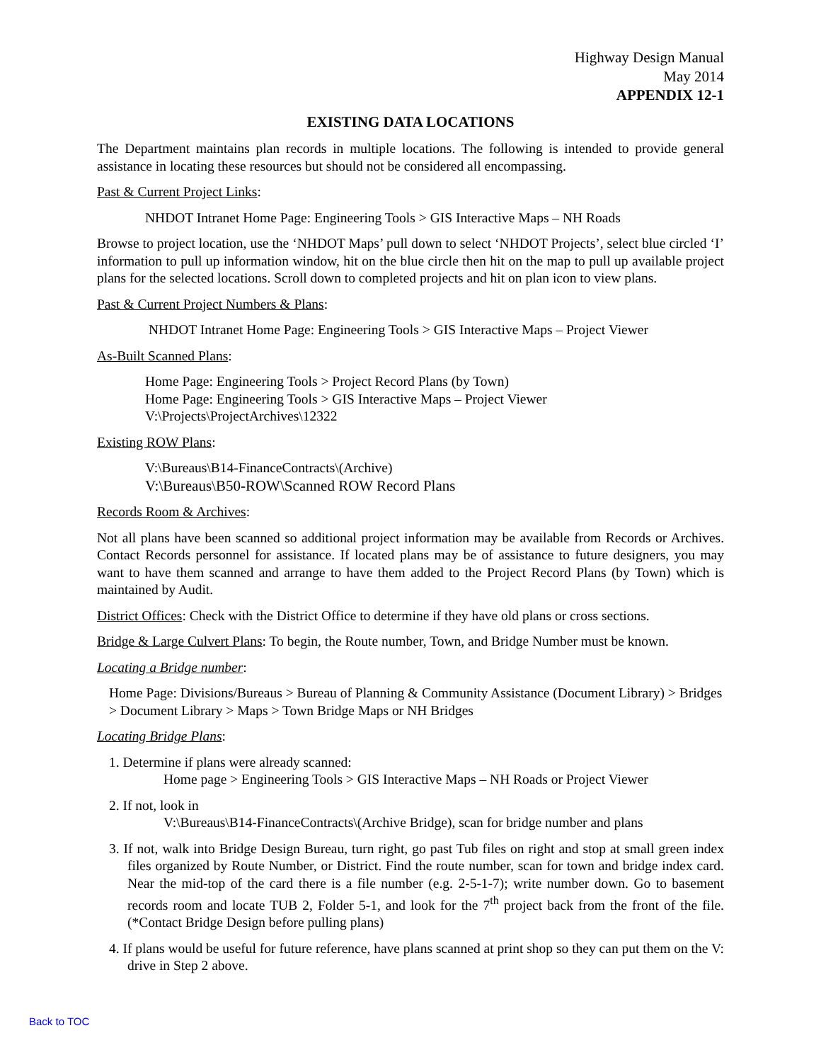Highway Design Manual
May 2014
APPENDIX 12-1
EXISTING DATA LOCATIONS
The Department maintains plan records in multiple locations. The following is intended to provide general assistance in locating these resources but should not be considered all encompassing.
Past & Current Project Links:
NHDOT Intranet Home Page: Engineering Tools > GIS Interactive Maps – NH Roads
Browse to project location, use the ‘NHDOT Maps’ pull down to select ‘NHDOT Projects’, select blue circled ‘I’ information to pull up information window, hit on the blue circle then hit on the map to pull up available project plans for the selected locations. Scroll down to completed projects and hit on plan icon to view plans.
Past & Current Project Numbers & Plans:
NHDOT Intranet Home Page: Engineering Tools > GIS Interactive Maps – Project Viewer
As-Built Scanned Plans:
Home Page: Engineering Tools > Project Record Plans (by Town)
Home Page: Engineering Tools > GIS Interactive Maps – Project Viewer
V:\Projects\ProjectArchives\12322
Existing ROW Plans:
V:\Bureaus\B14-FinanceContracts\(Archive)
V:\Bureaus\B50-ROW\Scanned ROW Record Plans
Records Room & Archives:
Not all plans have been scanned so additional project information may be available from Records or Archives. Contact Records personnel for assistance. If located plans may be of assistance to future designers, you may want to have them scanned and arrange to have them added to the Project Record Plans (by Town) which is maintained by Audit.
District Offices: Check with the District Office to determine if they have old plans or cross sections.
Bridge & Large Culvert Plans: To begin, the Route number, Town, and Bridge Number must be known.
Locating a Bridge number:
Home Page: Divisions/Bureaus > Bureau of Planning & Community Assistance (Document Library) > Bridges > Document Library > Maps > Town Bridge Maps or NH Bridges
Locating Bridge Plans:
1. Determine if plans were already scanned:
Home page > Engineering Tools > GIS Interactive Maps – NH Roads or Project Viewer
2. If not, look in
V:\Bureaus\B14-FinanceContracts\(Archive Bridge), scan for bridge number and plans
3. If not, walk into Bridge Design Bureau, turn right, go past Tub files on right and stop at small green index files organized by Route Number, or District. Find the route number, scan for town and bridge index card. Near the mid-top of the card there is a file number (e.g. 2-5-1-7); write number down. Go to basement records room and locate TUB 2, Folder 5-1, and look for the 7<sup>th</sup> project back from the front of the file. (*Contact Bridge Design before pulling plans)
4. If plans would be useful for future reference, have plans scanned at print shop so they can put them on the V: drive in Step 2 above.
Back to TOC